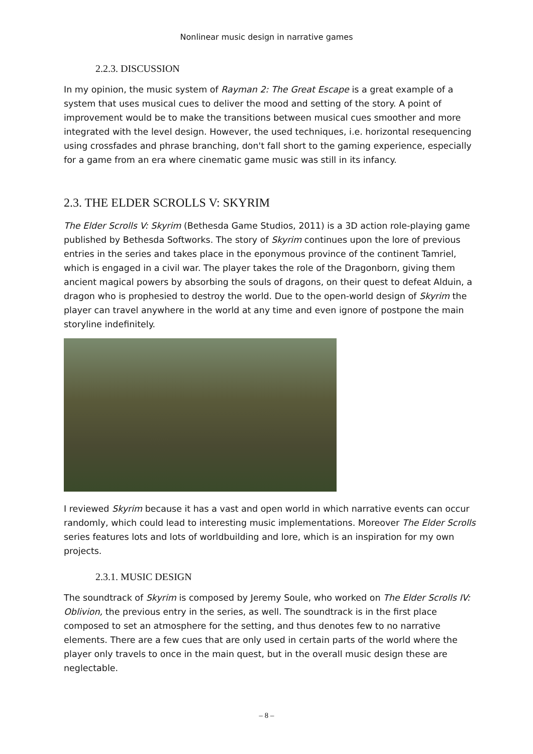Nonlinear music design in narrative games
2.2.3. DISCUSSION
In my opinion, the music system of Rayman 2: The Great Escape is a great example of a system that uses musical cues to deliver the mood and setting of the story. A point of improvement would be to make the transitions between musical cues smoother and more integrated with the level design. However, the used techniques, i.e. horizontal resequencing using crossfades and phrase branching, don't fall short to the gaming experience, especially for a game from an era where cinematic game music was still in its infancy.
2.3. THE ELDER SCROLLS V: SKYRIM
The Elder Scrolls V: Skyrim (Bethesda Game Studios, 2011) is a 3D action role-playing game published by Bethesda Softworks. The story of Skyrim continues upon the lore of previous entries in the series and takes place in the eponymous province of the continent Tamriel, which is engaged in a civil war. The player takes the role of the Dragonborn, giving them ancient magical powers by absorbing the souls of dragons, on their quest to defeat Alduin, a dragon who is prophesied to destroy the world. Due to the open-world design of Skyrim the player can travel anywhere in the world at any time and even ignore of postpone the main storyline indefinitely.
I reviewed Skyrim because it has a vast and open world in which narrative events can occur randomly, which could lead to interesting music implementations. Moreover The Elder Scrolls series features lots and lots of worldbuilding and lore, which is an inspiration for my own projects.
2.3.1. MUSIC DESIGN
The soundtrack of Skyrim is composed by Jeremy Soule, who worked on The Elder Scrolls IV: Oblivion, the previous entry in the series, as well. The soundtrack is in the first place composed to set an atmosphere for the setting, and thus denotes few to no narrative elements. There are a few cues that are only used in certain parts of the world where the player only travels to once in the main quest, but in the overall music design these are neglectable.
– 8 –